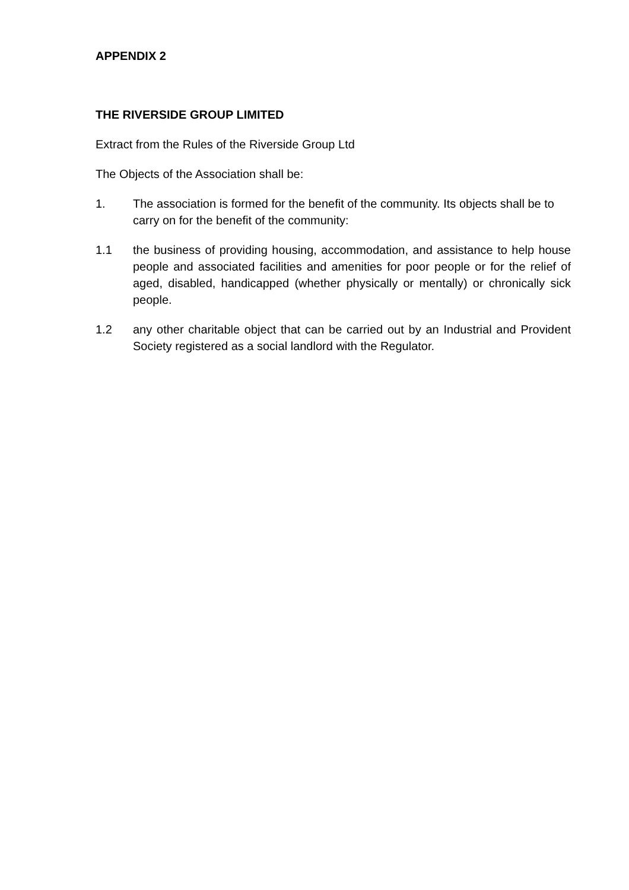APPENDIX 2
THE RIVERSIDE GROUP LIMITED
Extract from the Rules of the Riverside Group Ltd
The Objects of the Association shall be:
1. The association is formed for the benefit of the community. Its objects shall be to carry on for the benefit of the community:
1.1 the business of providing housing, accommodation, and assistance to help house people and associated facilities and amenities for poor people or for the relief of aged, disabled, handicapped (whether physically or mentally) or chronically sick people.
1.2 any other charitable object that can be carried out by an Industrial and Provident Society registered as a social landlord with the Regulator.